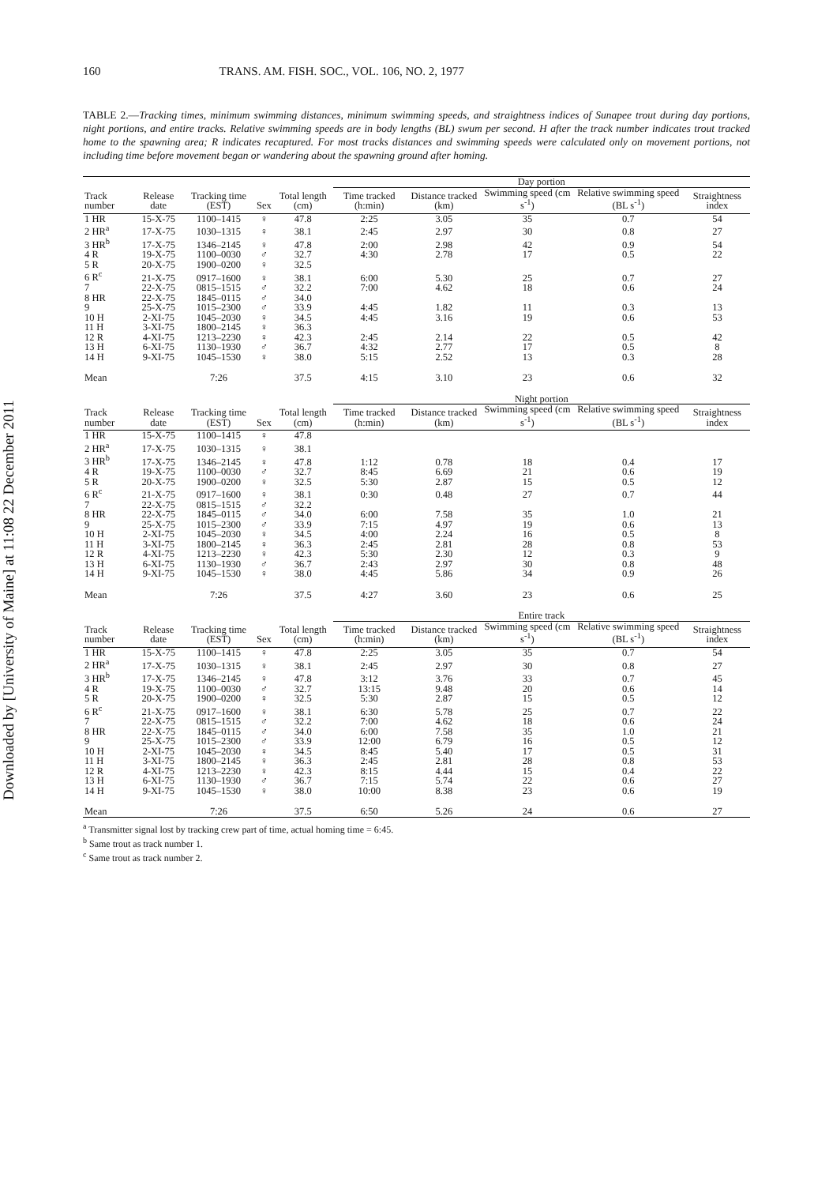Downloaded by [University of Maine] at 11:08 22 December 2011
160 TRANS. AM. FISH. SOC., VOL. 106, NO. 2, 1977
TABLE 2.—Tracking times, minimum swimming distances, minimum swimming speeds, and straightness indices of Sunapee trout during day portions, night portions, and entire tracks. Relative swimming speeds are in body lengths (BL) swum per second. H after the track number indicates trout tracked home to the spawning area; R indicates recaptured. For most tracks distances and swimming speeds were calculated only on movement portions, not including time before movement began or wandering about the spawning ground after homing.
| | | | | | Day portion | | | | |
| --- | --- | --- | --- | --- | --- | --- | --- | --- | --- |
| Track number | Release date | Tracking time (EST) | Sex | Total length (cm) | Time tracked (h:min) | Distance tracked (km) | Swimming speed (cm s<sup>-1</sup>) | Relative swim­ming speed (BL s<sup>-1</sup>) | Straight­ness index |
| 1 HR | 15-X-75 | 1100–1415 | ♀ | 47.8 | 2:25 | 3.05 | 35 | 0.7 | 54 |
| 2 HR<sup>a</sup> | 17-X-75 | 1030–1315 | ♀ | 38.1 | 2:45 | 2.97 | 30 | 0.8 | 27 |
| 3 HR<sup>b</sup> | 17-X-75 | 1346–2145 | ♀ | 47.8 | 2:00 | 2.98 | 42 | 0.9 | 54 |
| 4 R | 19-X-75 | 1100–0030 | ♂ | 32.7 | 4:30 | 2.78 | 17 | 0.5 | 22 |
| 5 R | 20-X-75 | 1900–0200 | ♀ | 32.5 | | | | | |
| 6 R<sup>c</sup> | 21-X-75 | 0917–1600 | ♀ | 38.1 | 6:00 | 5.30 | 25 | 0.7 | 27 |
| 7 | 22-X-75 | 0815–1515 | ♂ | 32.2 | 7:00 | 4.62 | 18 | 0.6 | 24 |
| 8 HR | 22-X-75 | 1845–0115 | ♂ | 34.0 | | | | | |
| 9 | 25-X-75 | 1015–2300 | ♂ | 33.9 | 4:45 | 1.82 | 11 | 0.3 | 13 |
| 10 H | 2-XI-75 | 1045–2030 | ♀ | 34.5 | 4:45 | 3.16 | 19 | 0.6 | 53 |
| 11 H | 3-XI-75 | 1800–2145 | ♀ | 36.3 | | | | | |
| 12 R | 4-XI-75 | 1213–2230 | ♀ | 42.3 | 2:45 | 2.14 | 22 | 0.5 | 42 |
| 13 H | 6-XI-75 | 1130–1930 | ♂ | 36.7 | 4:32 | 2.77 | 17 | 0.5 | 8 |
| 14 H | 9-XI-75 | 1045–1530 | ♀ | 38.0 | 5:15 | 2.52 | 13 | 0.3 | 28 |
| Mean | | 7:26 | | 37.5 | 4:15 | 3.10 | 23 | 0.6 | 32 |
| | | | | | Night portion | | | | |
| Track number | Release date | Tracking time (EST) | Sex | Total length (cm) | Time tracked (h:min) | Distance tracked (km) | Swimming speed (cm s<sup>-1</sup>) | Relative swim­ming speed (BL s<sup>-1</sup>) | Straight­ness index |
| 1 HR | 15-X-75 | 1100–1415 | ♀ | 47.8 | | | | | |
| 2 HR<sup>a</sup> | 17-X-75 | 1030–1315 | ♀ | 38.1 | | | | | |
| 3 HR<sup>b</sup> | 17-X-75 | 1346–2145 | ♀ | 47.8 | 1:12 | 0.78 | 18 | 0.4 | 17 |
| 4 R | 19-X-75 | 1100–0030 | ♂ | 32.7 | 8:45 | 6.69 | 21 | 0.6 | 19 |
| 5 R | 20-X-75 | 1900–0200 | ♀ | 32.5 | 5:30 | 2.87 | 15 | 0.5 | 12 |
| 6 R<sup>c</sup> | 21-X-75 | 0917–1600 | ♀ | 38.1 | 0:30 | 0.48 | 27 | 0.7 | 44 |
| 7 | 22-X-75 | 0815–1515 | ♂ | 32.2 | | | | | |
| 8 HR | 22-X-75 | 1845–0115 | ♂ | 34.0 | 6:00 | 7.58 | 35 | 1.0 | 21 |
| 9 | 25-X-75 | 1015–2300 | ♂ | 33.9 | 7:15 | 4.97 | 19 | 0.6 | 13 |
| 10 H | 2-XI-75 | 1045–2030 | ♀ | 34.5 | 4:00 | 2.24 | 16 | 0.5 | 8 |
| 11 H | 3-XI-75 | 1800–2145 | ♀ | 36.3 | 2:45 | 2.81 | 28 | 0.8 | 53 |
| 12 R | 4-XI-75 | 1213–2230 | ♀ | 42.3 | 5:30 | 2.30 | 12 | 0.3 | 9 |
| 13 H | 6-XI-75 | 1130–1930 | ♂ | 36.7 | 2:43 | 2.97 | 30 | 0.8 | 48 |
| 14 H | 9-XI-75 | 1045–1530 | ♀ | 38.0 | 4:45 | 5.86 | 34 | 0.9 | 26 |
| Mean | | 7:26 | | 37.5 | 4:27 | 3.60 | 23 | 0.6 | 25 |
| | | | | | Entire track | | | | |
| Track number | Release date | Tracking time (EST) | Sex | Total length (cm) | Time tracked (h:min) | Distance tracked (km) | Swimming speed (cm s<sup>-1</sup>) | Relative swim­ming speed (BL s<sup>-1</sup>) | Straight­ness index |
| 1 HR | 15-X-75 | 1100–1415 | ♀ | 47.8 | 2:25 | 3.05 | 35 | 0.7 | 54 |
| 2 HR<sup>a</sup> | 17-X-75 | 1030–1315 | ♀ | 38.1 | 2:45 | 2.97 | 30 | 0.8 | 27 |
| 3 HR<sup>b</sup> | 17-X-75 | 1346–2145 | ♀ | 47.8 | 3:12 | 3.76 | 33 | 0.7 | 45 |
| 4 R | 19-X-75 | 1100–0030 | ♂ | 32.7 | 13:15 | 9.48 | 20 | 0.6 | 14 |
| 5 R | 20-X-75 | 1900–0200 | ♀ | 32.5 | 5:30 | 2.87 | 15 | 0.5 | 12 |
| 6 R<sup>c</sup> | 21-X-75 | 0917–1600 | ♀ | 38.1 | 6:30 | 5.78 | 25 | 0.7 | 22 |
| 7 | 22-X-75 | 0815–1515 | ♂ | 32.2 | 7:00 | 4.62 | 18 | 0.6 | 24 |
| 8 HR | 22-X-75 | 1845–0115 | ♂ | 34.0 | 6:00 | 7.58 | 35 | 1.0 | 21 |
| 9 | 25-X-75 | 1015–2300 | ♂ | 33.9 | 12:00 | 6.79 | 16 | 0.5 | 12 |
| 10 H | 2-XI-75 | 1045–2030 | ♀ | 34.5 | 8:45 | 5.40 | 17 | 0.5 | 31 |
| 11 H | 3-XI-75 | 1800–2145 | ♀ | 36.3 | 2:45 | 2.81 | 28 | 0.8 | 53 |
| 12 R | 4-XI-75 | 1213–2230 | ♀ | 42.3 | 8:15 | 4.44 | 15 | 0.4 | 22 |
| 13 H | 6-XI-75 | 1130–1930 | ♂ | 36.7 | 7:15 | 5.74 | 22 | 0.6 | 27 |
| 14 H | 9-XI-75 | 1045–1530 | ♀ | 38.0 | 10:00 | 8.38 | 23 | 0.6 | 19 |
| Mean | | 7:26 | | 37.5 | 6:50 | 5.26 | 24 | 0.6 | 27 |
<sup>a</sup> Transmitter signal lost by tracking crew part of time, actual homing time = 6:45.
<sup>b</sup> Same trout as track number 1.
<sup>c</sup> Same trout as track number 2.